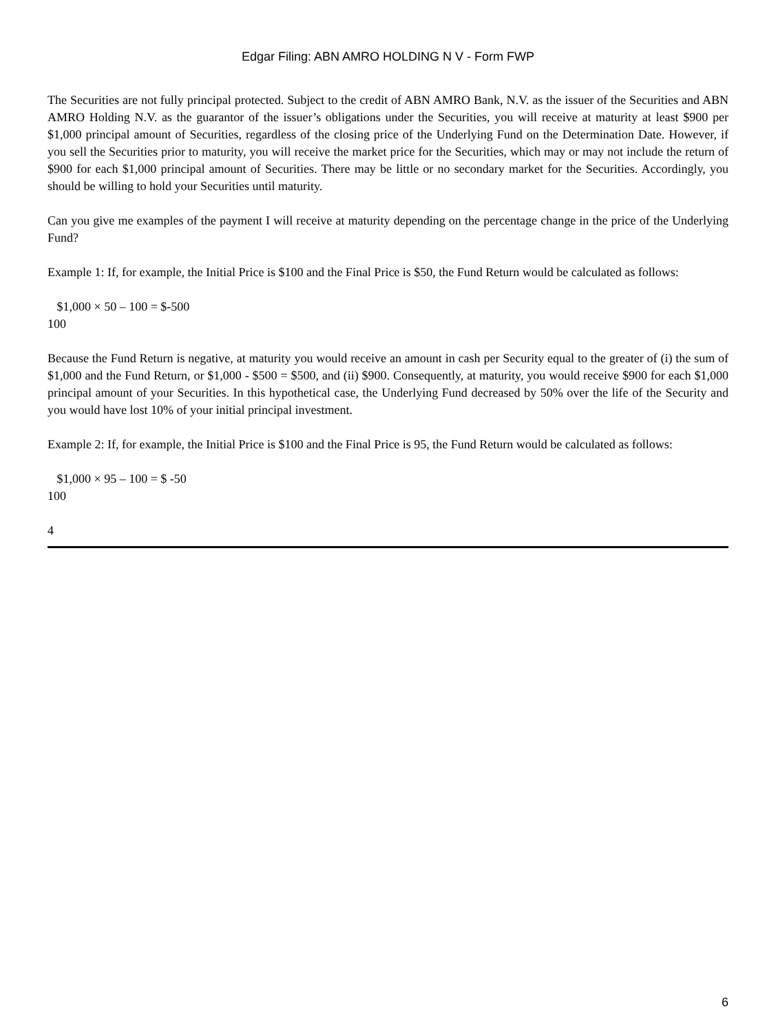Edgar Filing: ABN AMRO HOLDING N V - Form FWP
The Securities are not fully principal protected. Subject to the credit of ABN AMRO Bank, N.V. as the issuer of the Securities and ABN AMRO Holding N.V. as the guarantor of the issuer’s obligations under the Securities, you will receive at maturity at least $900 per $1,000 principal amount of Securities, regardless of the closing price of the Underlying Fund on the Determination Date. However, if you sell the Securities prior to maturity, you will receive the market price for the Securities, which may or may not include the return of $900 for each $1,000 principal amount of Securities. There may be little or no secondary market for the Securities. Accordingly, you should be willing to hold your Securities until maturity.
Can you give me examples of the payment I will receive at maturity depending on the percentage change in the price of the Underlying Fund?
Example 1: If, for example, the Initial Price is $100 and the Final Price is $50, the Fund Return would be calculated as follows:
$1,000 × 50 – 100 = $-500
100
Because the Fund Return is negative, at maturity you would receive an amount in cash per Security equal to the greater of (i) the sum of $1,000 and the Fund Return, or $1,000 - $500 = $500, and (ii) $900. Consequently, at maturity, you would receive $900 for each $1,000 principal amount of your Securities. In this hypothetical case, the Underlying Fund decreased by 50% over the life of the Security and you would have lost 10% of your initial principal investment.
Example 2: If, for example, the Initial Price is $100 and the Final Price is 95, the Fund Return would be calculated as follows:
$1,000 × 95 – 100 = $ -50
100
4
6